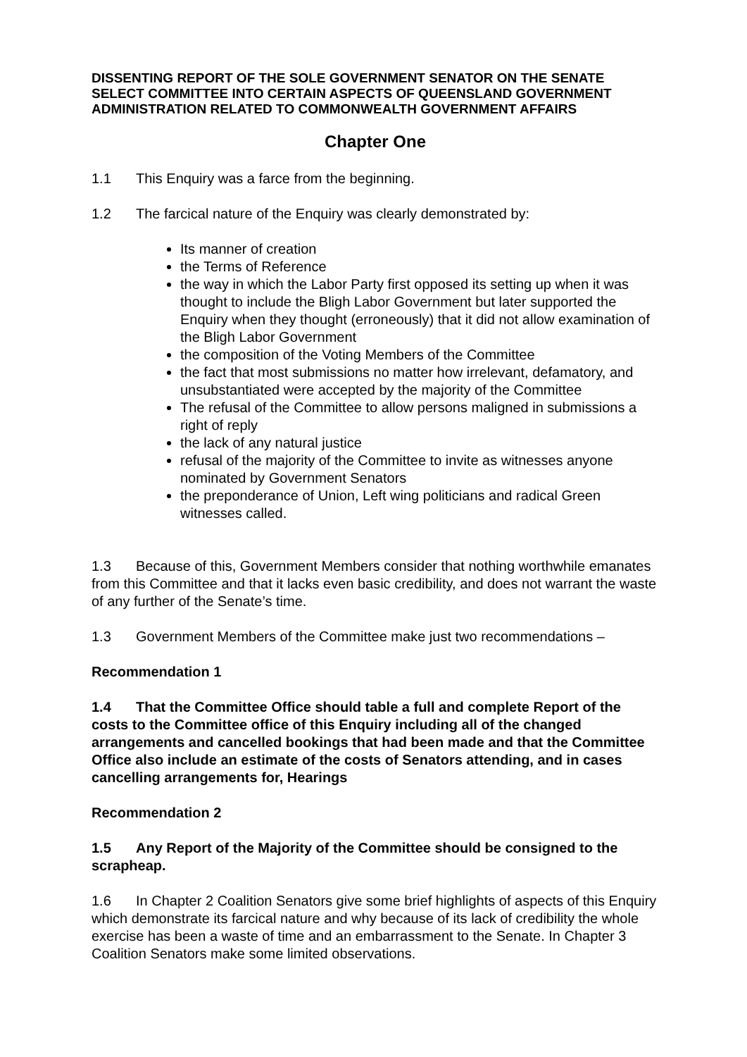DISSENTING REPORT OF THE SOLE GOVERNMENT SENATOR ON THE SENATE SELECT COMMITTEE INTO CERTAIN ASPECTS OF QUEENSLAND GOVERNMENT ADMINISTRATION RELATED TO COMMONWEALTH GOVERNMENT AFFAIRS
Chapter One
1.1 This Enquiry was a farce from the beginning.
1.2 The farcical nature of the Enquiry was clearly demonstrated by:
Its manner of creation
the Terms of Reference
the way in which the Labor Party first opposed its setting up when it was thought to include the Bligh Labor Government but later supported the Enquiry when they thought (erroneously) that it did not allow examination of the Bligh Labor Government
the composition of the Voting Members of the Committee
the fact that most submissions no matter how irrelevant, defamatory, and unsubstantiated were accepted by the majority of the Committee
The refusal of the Committee to allow persons maligned in submissions a right of reply
the lack of any natural justice
refusal of the majority of the Committee to invite as witnesses anyone nominated by Government Senators
the preponderance of Union, Left wing politicians and radical Green witnesses called.
1.3 Because of this, Government Members consider that nothing worthwhile emanates from this Committee and that it lacks even basic credibility, and does not warrant the waste of any further of the Senate’s time.
1.3 Government Members of the Committee make just two recommendations –
Recommendation 1
1.4 That the Committee Office should table a full and complete Report of the costs to the Committee office of this Enquiry including all of the changed arrangements and cancelled bookings that had been made and that the Committee Office also include an estimate of the costs of Senators attending, and in cases cancelling arrangements for, Hearings
Recommendation 2
1.5 Any Report of the Majority of the Committee should be consigned to the scrapheap.
1.6 In Chapter 2 Coalition Senators give some brief highlights of aspects of this Enquiry which demonstrate its farcical nature and why because of its lack of credibility the whole exercise has been a waste of time and an embarrassment to the Senate. In Chapter 3 Coalition Senators make some limited observations.